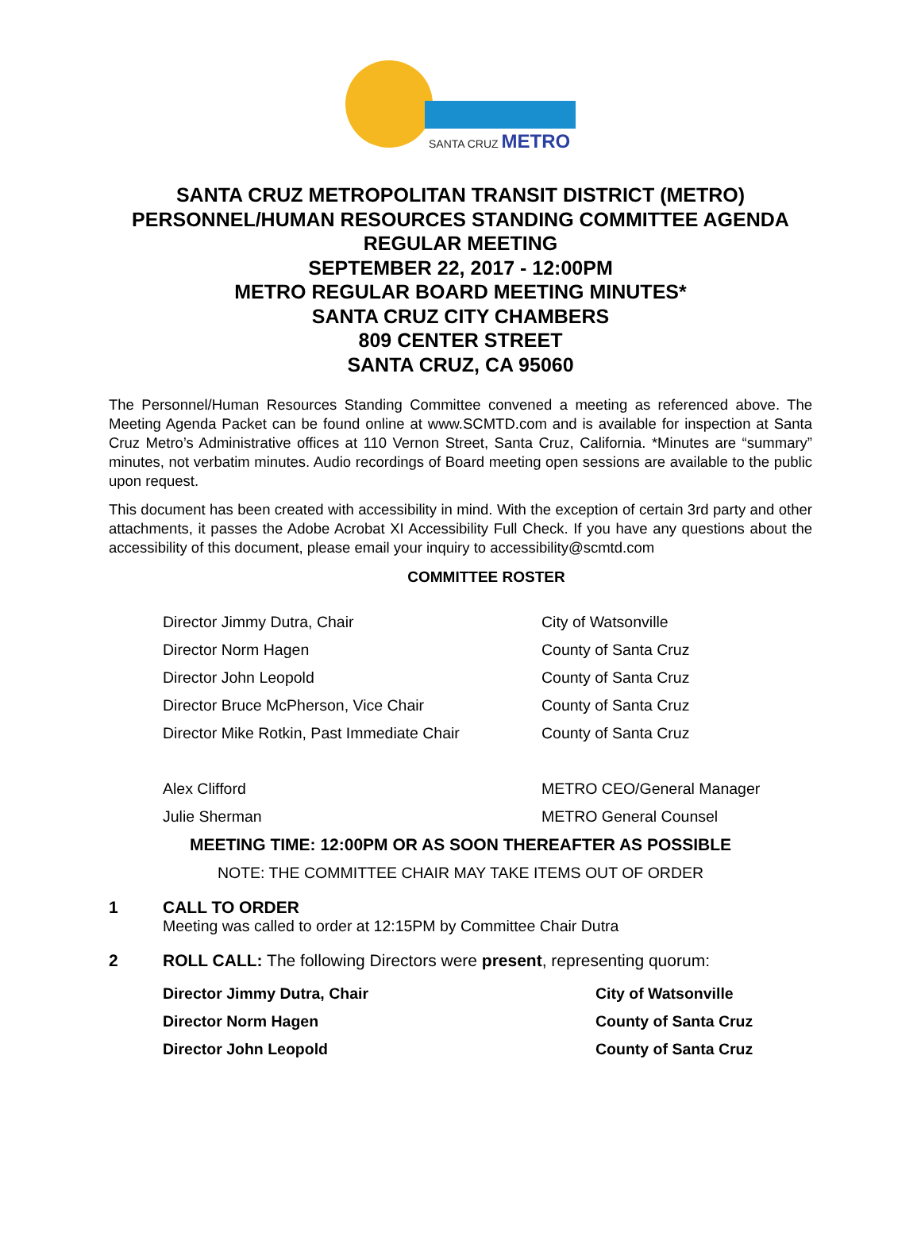SANTA CRUZ METRO
SANTA CRUZ METROPOLITAN TRANSIT DISTRICT (METRO)
PERSONNEL/HUMAN RESOURCES STANDING COMMITTEE AGENDA
REGULAR MEETING
SEPTEMBER 22, 2017 - 12:00PM
METRO REGULAR BOARD MEETING MINUTES*
SANTA CRUZ CITY CHAMBERS
809 CENTER STREET
SANTA CRUZ, CA 95060
The Personnel/Human Resources Standing Committee convened a meeting as referenced above. The Meeting Agenda Packet can be found online at www.SCMTD.com and is available for inspection at Santa Cruz Metro’s Administrative offices at 110 Vernon Street, Santa Cruz, California. *Minutes are “summary” minutes, not verbatim minutes. Audio recordings of Board meeting open sessions are available to the public upon request.
This document has been created with accessibility in mind. With the exception of certain 3rd party and other attachments, it passes the Adobe Acrobat XI Accessibility Full Check. If you have any questions about the accessibility of this document, please email your inquiry to accessibility@scmtd.com
COMMITTEE ROSTER
| Director Jimmy Dutra, Chair | City of Watsonville |
| Director Norm Hagen | County of Santa Cruz |
| Director John Leopold | County of Santa Cruz |
| Director Bruce McPherson, Vice Chair | County of Santa Cruz |
| Director Mike Rotkin, Past Immediate Chair | County of Santa Cruz |
| Alex Clifford | METRO CEO/General Manager |
| Julie Sherman | METRO General Counsel |
MEETING TIME: 12:00PM OR AS SOON THEREAFTER AS POSSIBLE
NOTE: THE COMMITTEE CHAIR MAY TAKE ITEMS OUT OF ORDER
1 CALL TO ORDER
Meeting was called to order at 12:15PM by Committee Chair Dutra
2 ROLL CALL: The following Directors were present, representing quorum:
| Director Jimmy Dutra, Chair | City of Watsonville |
| Director Norm Hagen | County of Santa Cruz |
| Director John Leopold | County of Santa Cruz |